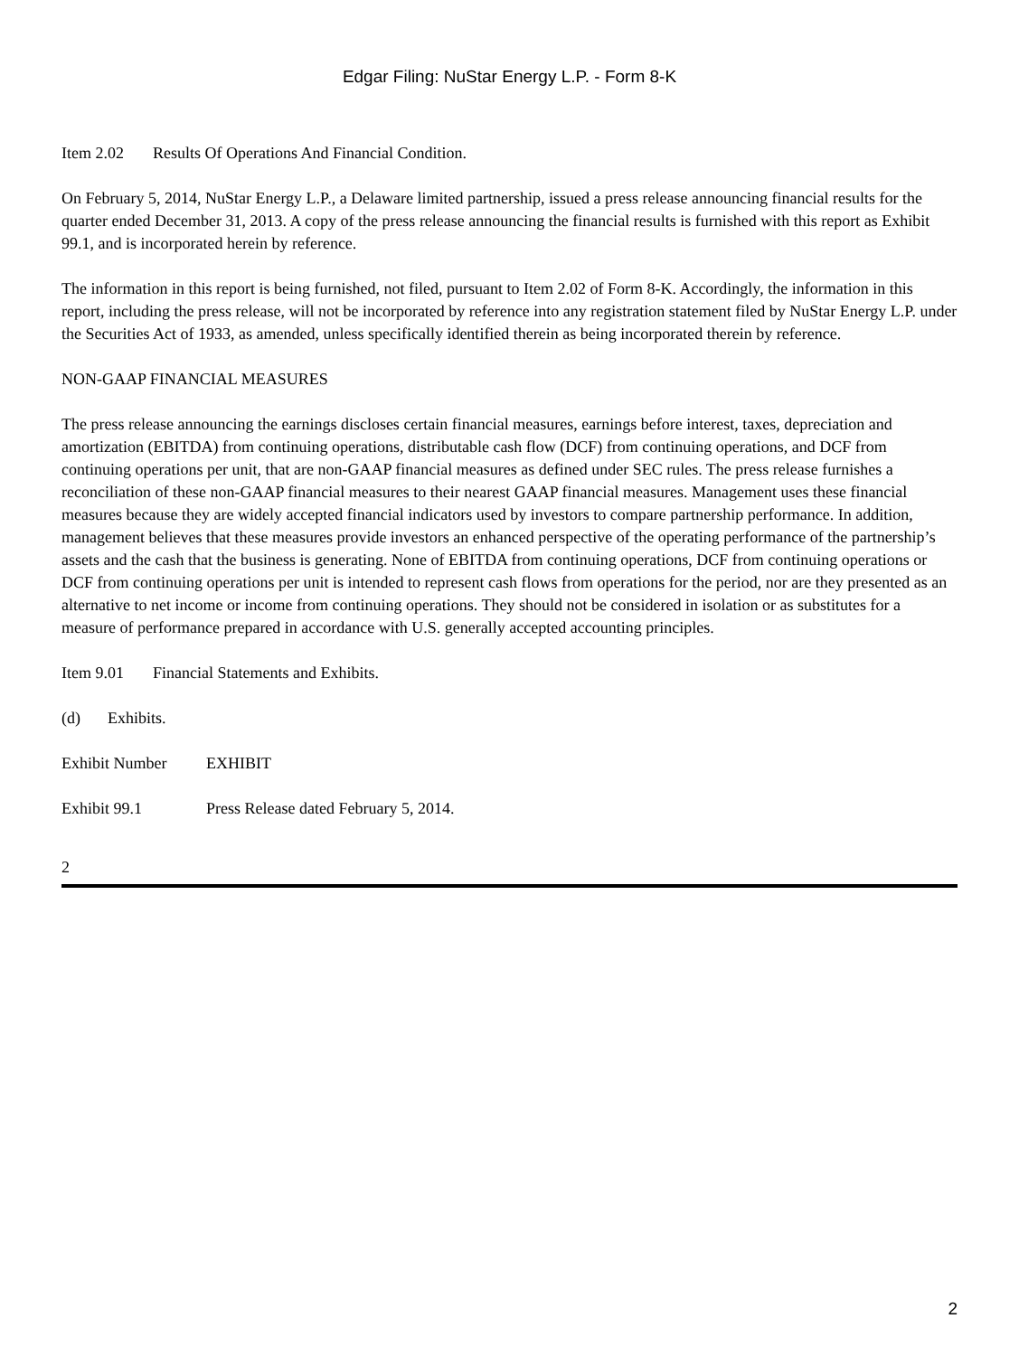Edgar Filing: NuStar Energy L.P. - Form 8-K
Item 2.02 Results Of Operations And Financial Condition.
On February 5, 2014, NuStar Energy L.P., a Delaware limited partnership, issued a press release announcing financial results for the quarter ended December 31, 2013. A copy of the press release announcing the financial results is furnished with this report as Exhibit 99.1, and is incorporated herein by reference.
The information in this report is being furnished, not filed, pursuant to Item 2.02 of Form 8-K. Accordingly, the information in this report, including the press release, will not be incorporated by reference into any registration statement filed by NuStar Energy L.P. under the Securities Act of 1933, as amended, unless specifically identified therein as being incorporated therein by reference.
NON-GAAP FINANCIAL MEASURES
The press release announcing the earnings discloses certain financial measures, earnings before interest, taxes, depreciation and amortization (EBITDA) from continuing operations, distributable cash flow (DCF) from continuing operations, and DCF from continuing operations per unit, that are non-GAAP financial measures as defined under SEC rules. The press release furnishes a reconciliation of these non-GAAP financial measures to their nearest GAAP financial measures. Management uses these financial measures because they are widely accepted financial indicators used by investors to compare partnership performance. In addition, management believes that these measures provide investors an enhanced perspective of the operating performance of the partnership’s assets and the cash that the business is generating. None of EBITDA from continuing operations, DCF from continuing operations or DCF from continuing operations per unit is intended to represent cash flows from operations for the period, nor are they presented as an alternative to net income or income from continuing operations. They should not be considered in isolation or as substitutes for a measure of performance prepared in accordance with U.S. generally accepted accounting principles.
Item 9.01 Financial Statements and Exhibits.
(d) Exhibits.
Exhibit Number EXHIBIT
Exhibit 99.1 Press Release dated February 5, 2014.
2
2